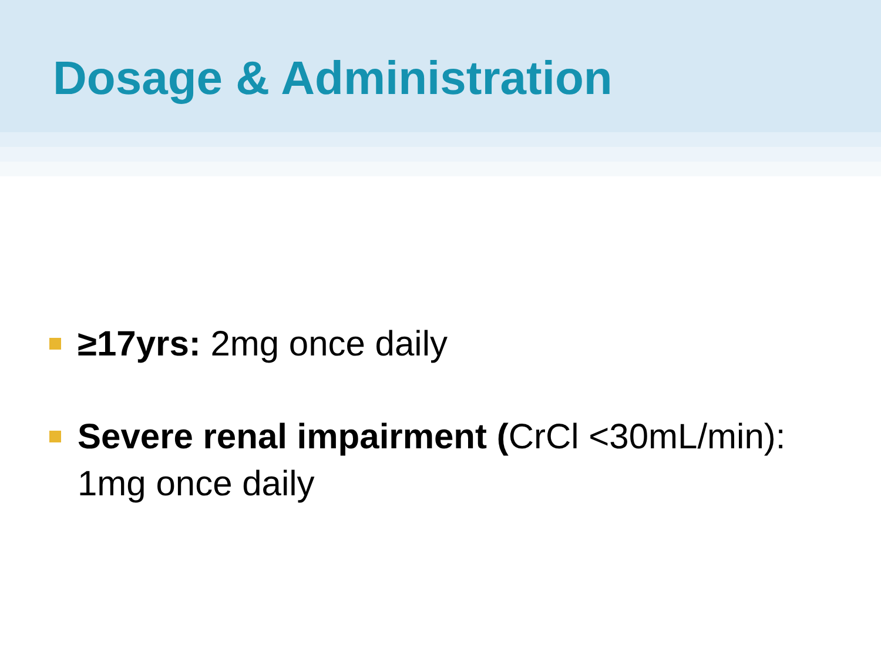Dosage & Administration
≥17yrs: 2mg once daily
Severe renal impairment (CrCl <30mL/min):
1mg once daily